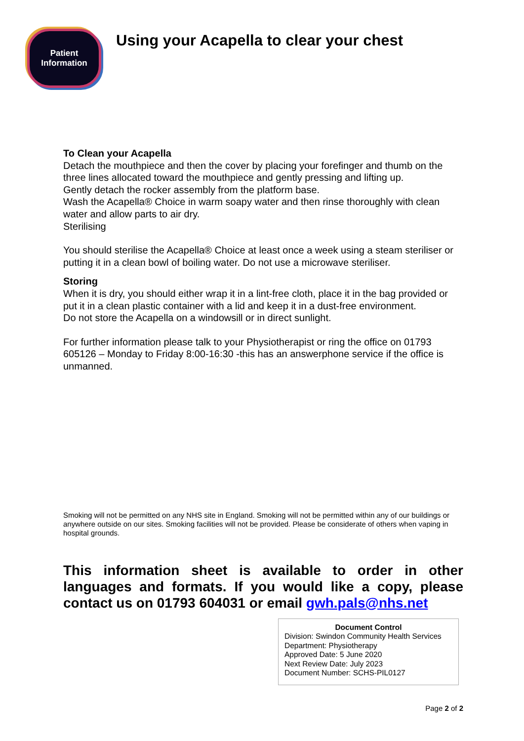Patient
Information
Using your Acapella to clear your chest
To Clean your Acapella
Detach the mouthpiece and then the cover by placing your forefinger and thumb on the three lines allocated toward the mouthpiece and gently pressing and lifting up.
Gently detach the rocker assembly from the platform base.
Wash the Acapella® Choice in warm soapy water and then rinse thoroughly with clean water and allow parts to air dry.
Sterilising
You should sterilise the Acapella® Choice at least once a week using a steam steriliser or putting it in a clean bowl of boiling water. Do not use a microwave steriliser.
Storing
When it is dry, you should either wrap it in a lint-free cloth, place it in the bag provided or put it in a clean plastic container with a lid and keep it in a dust-free environment.
Do not store the Acapella on a windowsill or in direct sunlight.
For further information please talk to your Physiotherapist or ring the office on 01793 605126 – Monday to Friday 8:00-16:30 -this has an answerphone service if the office is unmanned.
Smoking will not be permitted on any NHS site in England. Smoking will not be permitted within any of our buildings or anywhere outside on our sites. Smoking facilities will not be provided. Please be considerate of others when vaping in hospital grounds.
This information sheet is available to order in other languages and formats. If you would like a copy, please contact us on 01793 604031 or email gwh.pals@nhs.net
Document Control
Division: Swindon Community Health Services
Department: Physiotherapy
Approved Date: 5 June 2020
Next Review Date: July 2023
Document Number: SCHS-PIL0127
Page 2 of 2